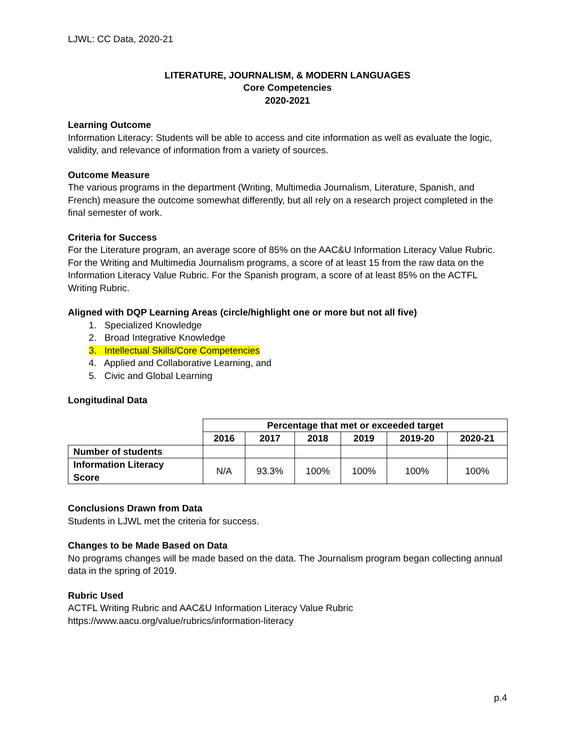LJWL: CC Data, 2020-21
LITERATURE, JOURNALISM, & MODERN LANGUAGES
Core Competencies
2020-2021
Learning Outcome
Information Literacy: Students will be able to access and cite information as well as evaluate the logic, validity, and relevance of information from a variety of sources.
Outcome Measure
The various programs in the department (Writing, Multimedia Journalism, Literature, Spanish, and French) measure the outcome somewhat differently, but all rely on a research project completed in the final semester of work.
Criteria for Success
For the Literature program, an average score of 85% on the AAC&U Information Literacy Value Rubric. For the Writing and Multimedia Journalism programs, a score of at least 15 from the raw data on the Information Literacy Value Rubric. For the Spanish program, a score of at least 85% on the ACTFL Writing Rubric.
Aligned with DQP Learning Areas (circle/highlight one or more but not all five)
1. Specialized Knowledge
2. Broad Integrative Knowledge
3. Intellectual Skills/Core Competencies
4. Applied and Collaborative Learning, and
5. Civic and Global Learning
Longitudinal Data
| | Percentage that met or exceeded target | | | | | |
| --- | --- | --- | --- | --- | --- | --- |
| | 2016 | 2017 | 2018 | 2019 | 2019-20 | 2020-21 |
| Number of students | | | | | | |
| Information Literacy Score | N/A | 93.3% | 100% | 100% | 100% | 100% |
Conclusions Drawn from Data
Students in LJWL met the criteria for success.
Changes to be Made Based on Data
No programs changes will be made based on the data. The Journalism program began collecting annual data in the spring of 2019.
Rubric Used
ACTFL Writing Rubric and AAC&U Information Literacy Value Rubric
https://www.aacu.org/value/rubrics/information-literacy
p.4